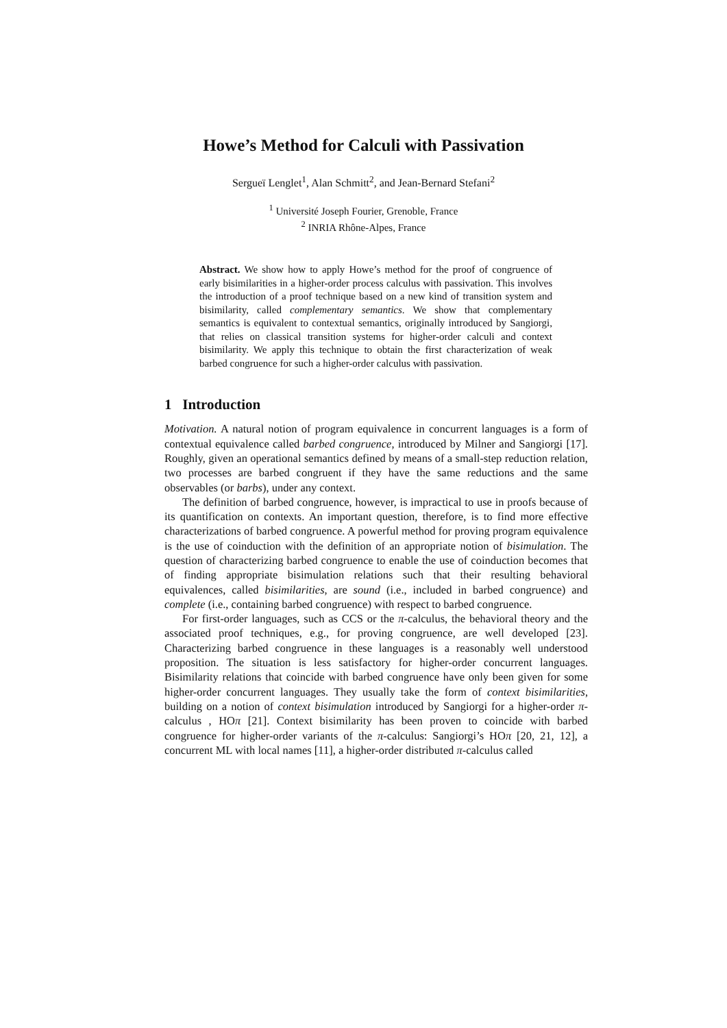Howe’s Method for Calculi with Passivation
Sergueï Lenglet<sup>1</sup>, Alan Schmitt<sup>2</sup>, and Jean-Bernard Stefani<sup>2</sup>
<sup>1</sup> Université Joseph Fourier, Grenoble, France
<sup>2</sup> INRIA Rhône-Alpes, France
Abstract. We show how to apply Howe’s method for the proof of congruence of early bisimilarities in a higher-order process calculus with passivation. This involves the introduction of a proof technique based on a new kind of transition system and bisimilarity, called complementary semantics. We show that complementary semantics is equivalent to contextual semantics, originally introduced by Sangiorgi, that relies on classical transition systems for higher-order calculi and context bisimilarity. We apply this technique to obtain the first characterization of weak barbed congruence for such a higher-order calculus with passivation.
1 Introduction
Motivation. A natural notion of program equivalence in concurrent languages is a form of contextual equivalence called barbed congruence, introduced by Milner and Sangiorgi [17]. Roughly, given an operational semantics defined by means of a small-step reduction relation, two processes are barbed congruent if they have the same reductions and the same observables (or barbs), under any context.
The definition of barbed congruence, however, is impractical to use in proofs because of its quantification on contexts. An important question, therefore, is to find more effective characterizations of barbed congruence. A powerful method for proving program equivalence is the use of coinduction with the definition of an appropriate notion of bisimulation. The question of characterizing barbed congruence to enable the use of coinduction becomes that of finding appropriate bisimulation relations such that their resulting behavioral equivalences, called bisimilarities, are sound (i.e., included in barbed congruence) and complete (i.e., containing barbed congruence) with respect to barbed congruence.
For first-order languages, such as CCS or the π-calculus, the behavioral theory and the associated proof techniques, e.g., for proving congruence, are well developed [23]. Characterizing barbed congruence in these languages is a reasonably well understood proposition. The situation is less satisfactory for higher-order concurrent languages. Bisimilarity relations that coincide with barbed congruence have only been given for some higher-order concurrent languages. They usually take the form of context bisimilarities, building on a notion of context bisimulation introduced by Sangiorgi for a higher-order π-calculus , HOπ [21]. Context bisimilarity has been proven to coincide with barbed congruence for higher-order variants of the π-calculus: Sangiorgi’s HOπ [20, 21, 12], a concurrent ML with local names [11], a higher-order distributed π-calculus called